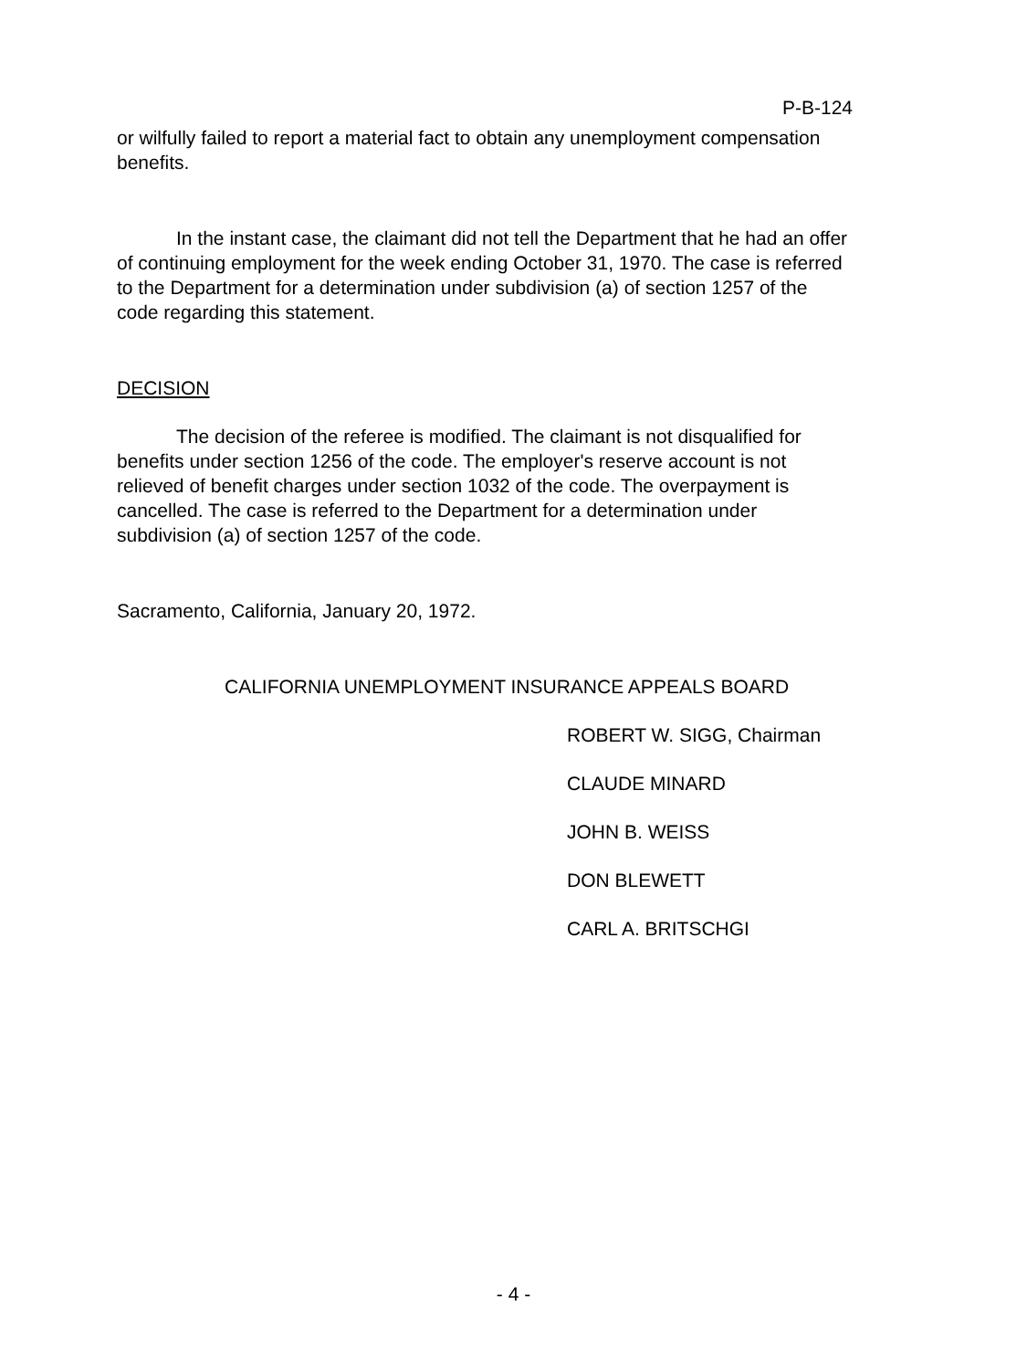P-B-124
or wilfully failed to report a material fact to obtain any unemployment compensation benefits.
In the instant case, the claimant did not tell the Department that he had an offer of continuing employment for the week ending October 31, 1970. The case is referred to the Department for a determination under subdivision (a) of section 1257 of the code regarding this statement.
DECISION
The decision of the referee is modified. The claimant is not disqualified for benefits under section 1256 of the code. The employer's reserve account is not relieved of benefit charges under section 1032 of the code. The overpayment is cancelled. The case is referred to the Department for a determination under subdivision (a) of section 1257 of the code.
Sacramento, California, January 20, 1972.
CALIFORNIA UNEMPLOYMENT INSURANCE APPEALS BOARD
ROBERT W. SIGG, Chairman
CLAUDE MINARD
JOHN B. WEISS
DON BLEWETT
CARL A. BRITSCHGI
- 4 -